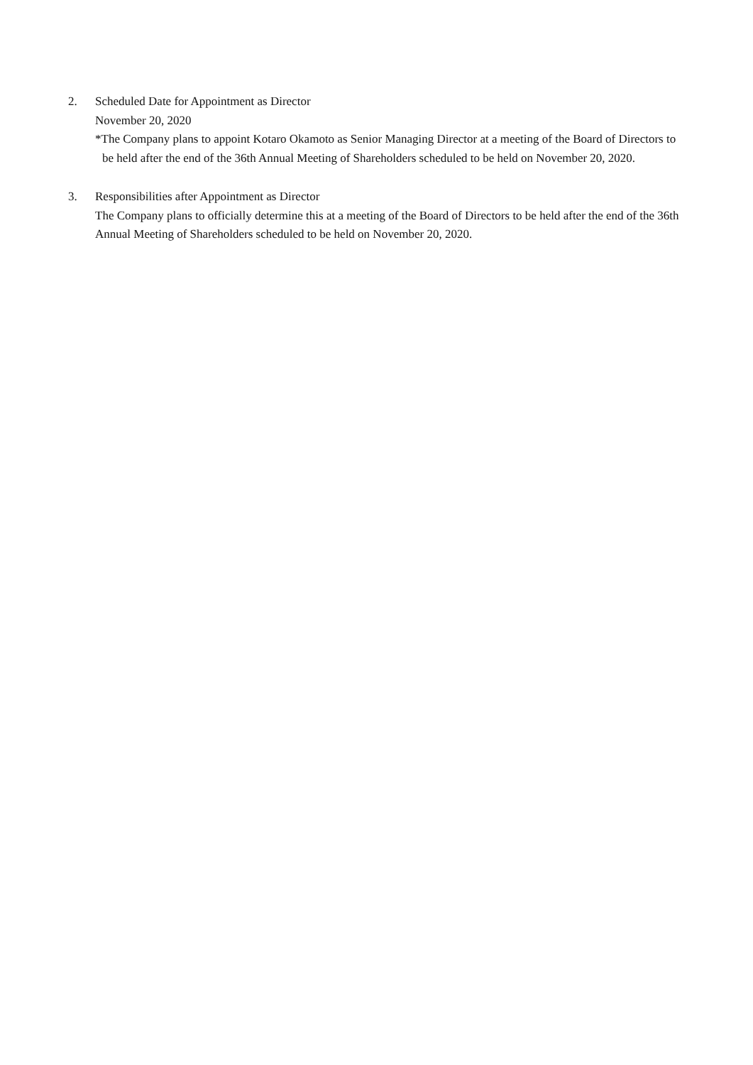2. Scheduled Date for Appointment as Director
November 20, 2020
*The Company plans to appoint Kotaro Okamoto as Senior Managing Director at a meeting of the Board of Directors to be held after the end of the 36th Annual Meeting of Shareholders scheduled to be held on November 20, 2020.
3. Responsibilities after Appointment as Director
The Company plans to officially determine this at a meeting of the Board of Directors to be held after the end of the 36th Annual Meeting of Shareholders scheduled to be held on November 20, 2020.